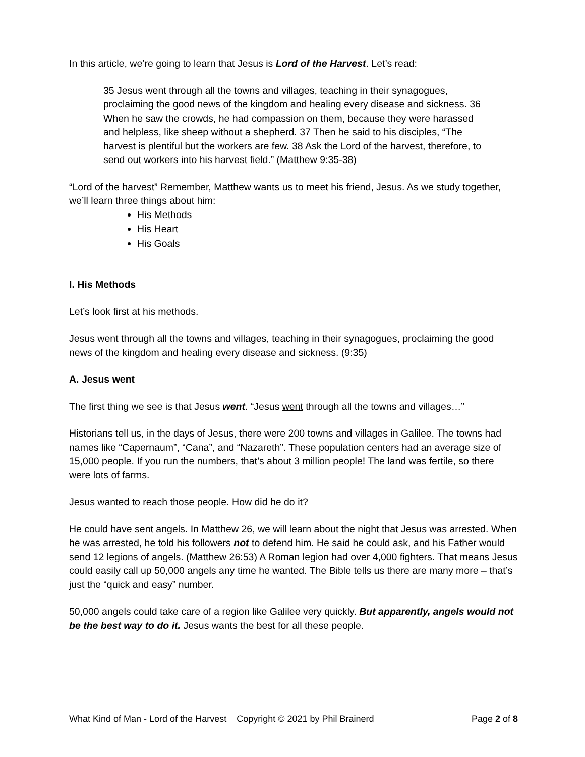In this article, we’re going to learn that Jesus is Lord of the Harvest. Let’s read:
35 Jesus went through all the towns and villages, teaching in their synagogues, proclaiming the good news of the kingdom and healing every disease and sickness. 36 When he saw the crowds, he had compassion on them, because they were harassed and helpless, like sheep without a shepherd. 37 Then he said to his disciples, “The harvest is plentiful but the workers are few. 38 Ask the Lord of the harvest, therefore, to send out workers into his harvest field.” (Matthew 9:35-38)
“Lord of the harvest” Remember, Matthew wants us to meet his friend, Jesus. As we study together, we’ll learn three things about him:
His Methods
His Heart
His Goals
I. His Methods
Let’s look first at his methods.
Jesus went through all the towns and villages, teaching in their synagogues, proclaiming the good news of the kingdom and healing every disease and sickness. (9:35)
A. Jesus went
The first thing we see is that Jesus went. “Jesus went through all the towns and villages…”
Historians tell us, in the days of Jesus, there were 200 towns and villages in Galilee. The towns had names like “Capernaum”, “Cana”, and “Nazareth”. These population centers had an average size of 15,000 people. If you run the numbers, that’s about 3 million people! The land was fertile, so there were lots of farms.
Jesus wanted to reach those people. How did he do it?
He could have sent angels. In Matthew 26, we will learn about the night that Jesus was arrested. When he was arrested, he told his followers not to defend him. He said he could ask, and his Father would send 12 legions of angels. (Matthew 26:53) A Roman legion had over 4,000 fighters. That means Jesus could easily call up 50,000 angels any time he wanted. The Bible tells us there are many more – that’s just the “quick and easy” number.
50,000 angels could take care of a region like Galilee very quickly. But apparently, angels would not be the best way to do it. Jesus wants the best for all these people.
What Kind of Man - Lord of the Harvest Copyright © 2021 by Phil Brainerd Page 2 of 8